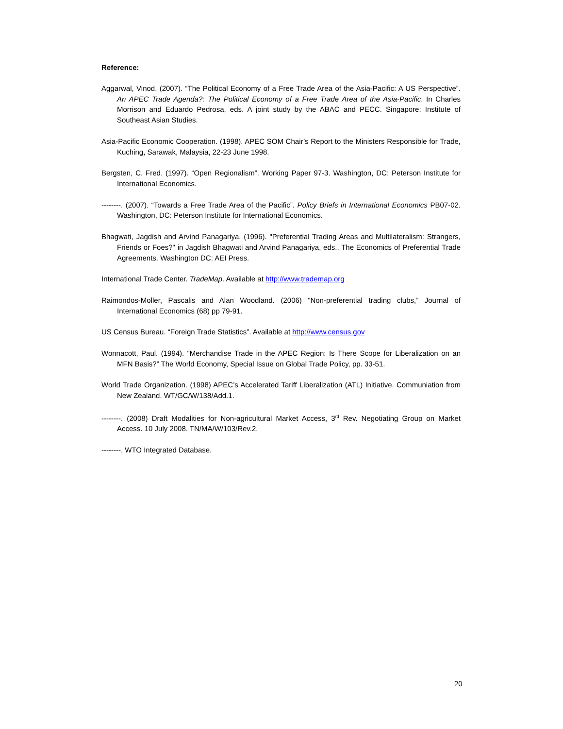Reference:
Aggarwal, Vinod. (2007). “The Political Economy of a Free Trade Area of the Asia-Pacific: A US Perspective”. An APEC Trade Agenda?: The Political Economy of a Free Trade Area of the Asia-Pacific. In Charles Morrison and Eduardo Pedrosa, eds. A joint study by the ABAC and PECC. Singapore: Institute of Southeast Asian Studies.
Asia-Pacific Economic Cooperation. (1998). APEC SOM Chair’s Report to the Ministers Responsible for Trade, Kuching, Sarawak, Malaysia, 22-23 June 1998.
Bergsten, C. Fred. (1997). “Open Regionalism”. Working Paper 97-3. Washington, DC: Peterson Institute for International Economics.
--------. (2007). “Towards a Free Trade Area of the Pacific”. Policy Briefs in International Economics PB07-02. Washington, DC: Peterson Institute for International Economics.
Bhagwati, Jagdish and Arvind Panagariya. (1996). "Preferential Trading Areas and Multilateralism: Strangers, Friends or Foes?" in Jagdish Bhagwati and Arvind Panagariya, eds., The Economics of Preferential Trade Agreements. Washington DC: AEI Press.
International Trade Center. TradeMap. Available at http://www.trademap.org
Raimondos-Moller, Pascalis and Alan Woodland. (2006) “Non-preferential trading clubs,” Journal of International Economics (68) pp 79-91.
US Census Bureau. “Foreign Trade Statistics”. Available at http://www.census.gov
Wonnacott, Paul. (1994). “Merchandise Trade in the APEC Region: Is There Scope for Liberalization on an MFN Basis?” The World Economy, Special Issue on Global Trade Policy, pp. 33-51.
World Trade Organization. (1998) APEC’s Accelerated Tariff Liberalization (ATL) Initiative. Communiation from New Zealand. WT/GC/W/138/Add.1.
--------. (2008) Draft Modalities for Non-agricultural Market Access, 3<sup>rd</sup> Rev. Negotiating Group on Market Access. 10 July 2008. TN/MA/W/103/Rev.2.
--------. WTO Integrated Database.
20